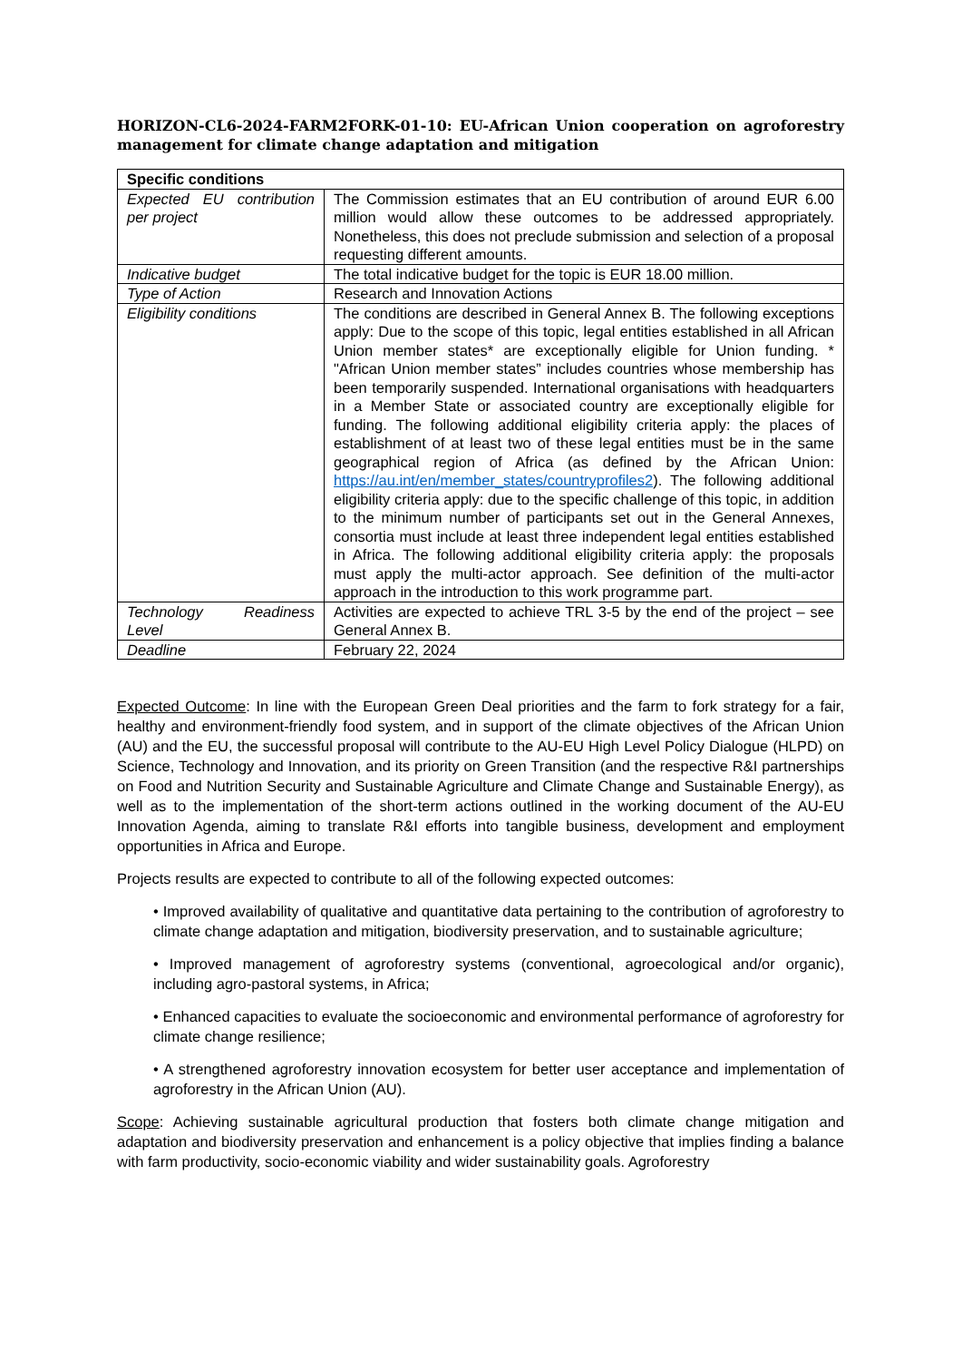HORIZON-CL6-2024-FARM2FORK-01-10: EU-African Union cooperation on agroforestry management for climate change adaptation and mitigation
| Specific conditions | |
| --- | --- |
| Expected EU contribution per project | The Commission estimates that an EU contribution of around EUR 6.00 million would allow these outcomes to be addressed appropriately. Nonetheless, this does not preclude submission and selection of a proposal requesting different amounts. |
| Indicative budget | The total indicative budget for the topic is EUR 18.00 million. |
| Type of Action | Research and Innovation Actions |
| Eligibility conditions | The conditions are described in General Annex B. The following exceptions apply: Due to the scope of this topic, legal entities established in all African Union member states* are exceptionally eligible for Union funding. * "African Union member states” includes countries whose membership has been temporarily suspended. International organisations with headquarters in a Member State or associated country are exceptionally eligible for funding. The following additional eligibility criteria apply: the places of establishment of at least two of these legal entities must be in the same geographical region of Africa (as defined by the African Union: https://au.int/en/member_states/countryprofiles2 ). The following additional eligibility criteria apply: due to the specific challenge of this topic, in addition to the minimum number of participants set out in the General Annexes, consortia must include at least three independent legal entities established in Africa. The following additional eligibility criteria apply: the proposals must apply the multi-actor approach. See definition of the multi-actor approach in the introduction to this work programme part. |
| Technology Readiness Level | Activities are expected to achieve TRL 3-5 by the end of the project – see General Annex B. |
| Deadline | February 22, 2024 |
Expected Outcome: In line with the European Green Deal priorities and the farm to fork strategy for a fair, healthy and environment-friendly food system, and in support of the climate objectives of the African Union (AU) and the EU, the successful proposal will contribute to the AU-EU High Level Policy Dialogue (HLPD) on Science, Technology and Innovation, and its priority on Green Transition (and the respective R&I partnerships on Food and Nutrition Security and Sustainable Agriculture and Climate Change and Sustainable Energy), as well as to the implementation of the short-term actions outlined in the working document of the AU-EU Innovation Agenda, aiming to translate R&I efforts into tangible business, development and employment opportunities in Africa and Europe.
Projects results are expected to contribute to all of the following expected outcomes:
• Improved availability of qualitative and quantitative data pertaining to the contribution of agroforestry to climate change adaptation and mitigation, biodiversity preservation, and to sustainable agriculture;
• Improved management of agroforestry systems (conventional, agroecological and/or organic), including agro-pastoral systems, in Africa;
• Enhanced capacities to evaluate the socioeconomic and environmental performance of agroforestry for climate change resilience;
• A strengthened agroforestry innovation ecosystem for better user acceptance and implementation of agroforestry in the African Union (AU).
Scope: Achieving sustainable agricultural production that fosters both climate change mitigation and adaptation and biodiversity preservation and enhancement is a policy objective that implies finding a balance with farm productivity, socio-economic viability and wider sustainability goals. Agroforestry